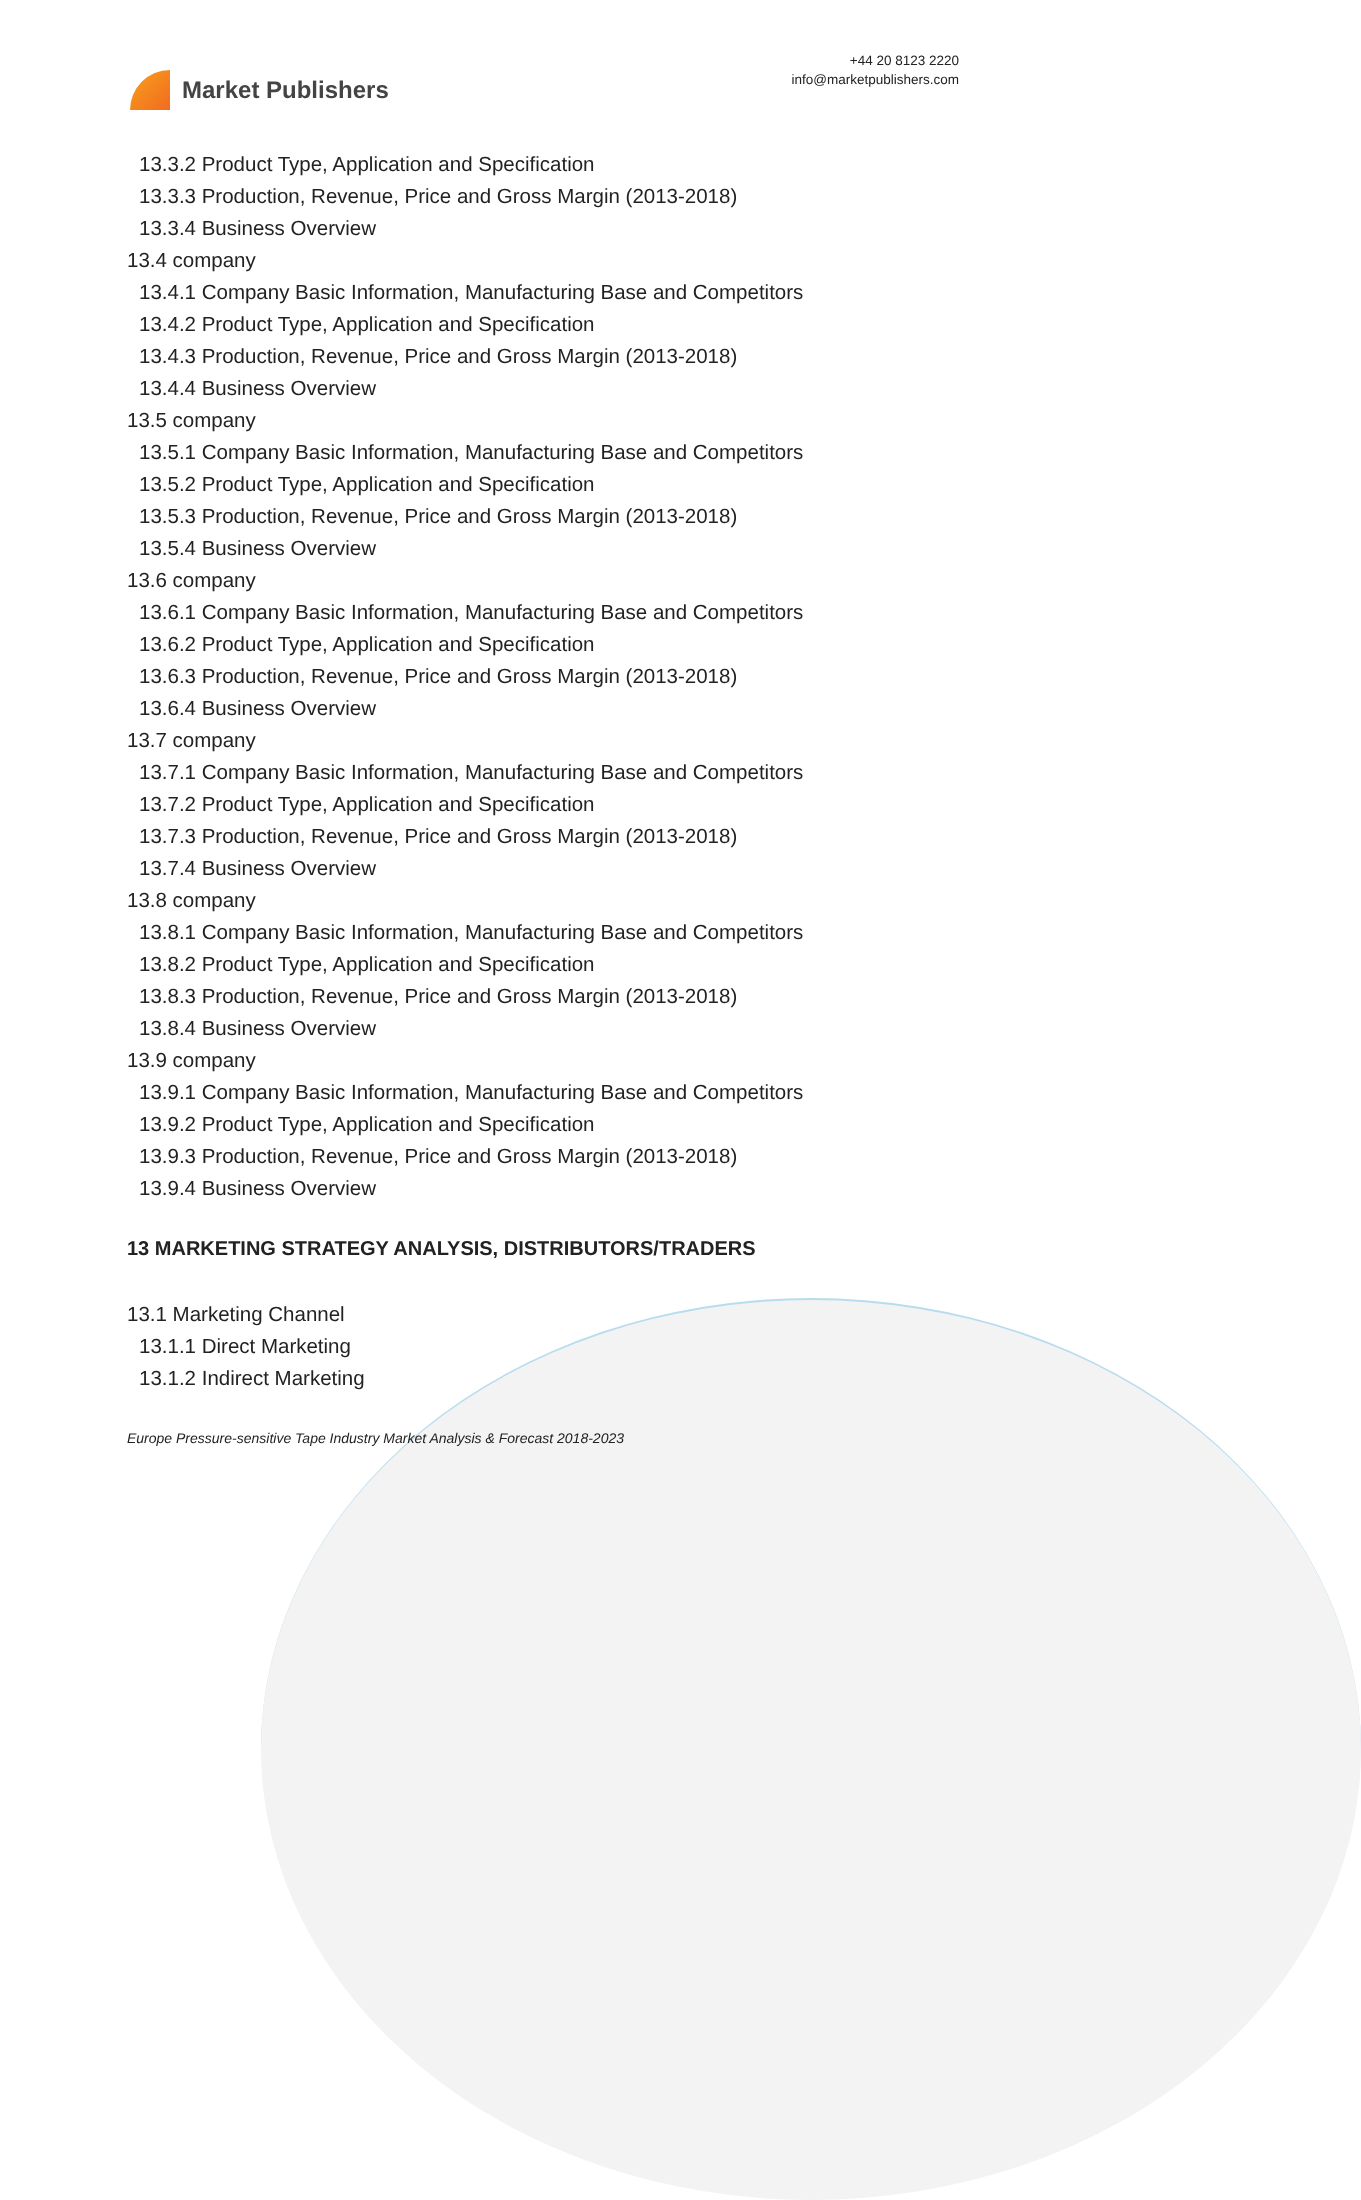Market Publishers
+44 20 8123 2220
info@marketpublishers.com
13.3.2 Product Type, Application and Specification
13.3.3 Production, Revenue, Price and Gross Margin (2013-2018)
13.3.4 Business Overview
13.4 company
13.4.1 Company Basic Information, Manufacturing Base and Competitors
13.4.2 Product Type, Application and Specification
13.4.3 Production, Revenue, Price and Gross Margin (2013-2018)
13.4.4 Business Overview
13.5 company
13.5.1 Company Basic Information, Manufacturing Base and Competitors
13.5.2 Product Type, Application and Specification
13.5.3 Production, Revenue, Price and Gross Margin (2013-2018)
13.5.4 Business Overview
13.6 company
13.6.1 Company Basic Information, Manufacturing Base and Competitors
13.6.2 Product Type, Application and Specification
13.6.3 Production, Revenue, Price and Gross Margin (2013-2018)
13.6.4 Business Overview
13.7 company
13.7.1 Company Basic Information, Manufacturing Base and Competitors
13.7.2 Product Type, Application and Specification
13.7.3 Production, Revenue, Price and Gross Margin (2013-2018)
13.7.4 Business Overview
13.8 company
13.8.1 Company Basic Information, Manufacturing Base and Competitors
13.8.2 Product Type, Application and Specification
13.8.3 Production, Revenue, Price and Gross Margin (2013-2018)
13.8.4 Business Overview
13.9 company
13.9.1 Company Basic Information, Manufacturing Base and Competitors
13.9.2 Product Type, Application and Specification
13.9.3 Production, Revenue, Price and Gross Margin (2013-2018)
13.9.4 Business Overview
13 MARKETING STRATEGY ANALYSIS, DISTRIBUTORS/TRADERS
13.1 Marketing Channel
13.1.1 Direct Marketing
13.1.2 Indirect Marketing
Europe Pressure-sensitive Tape Industry Market Analysis & Forecast 2018-2023